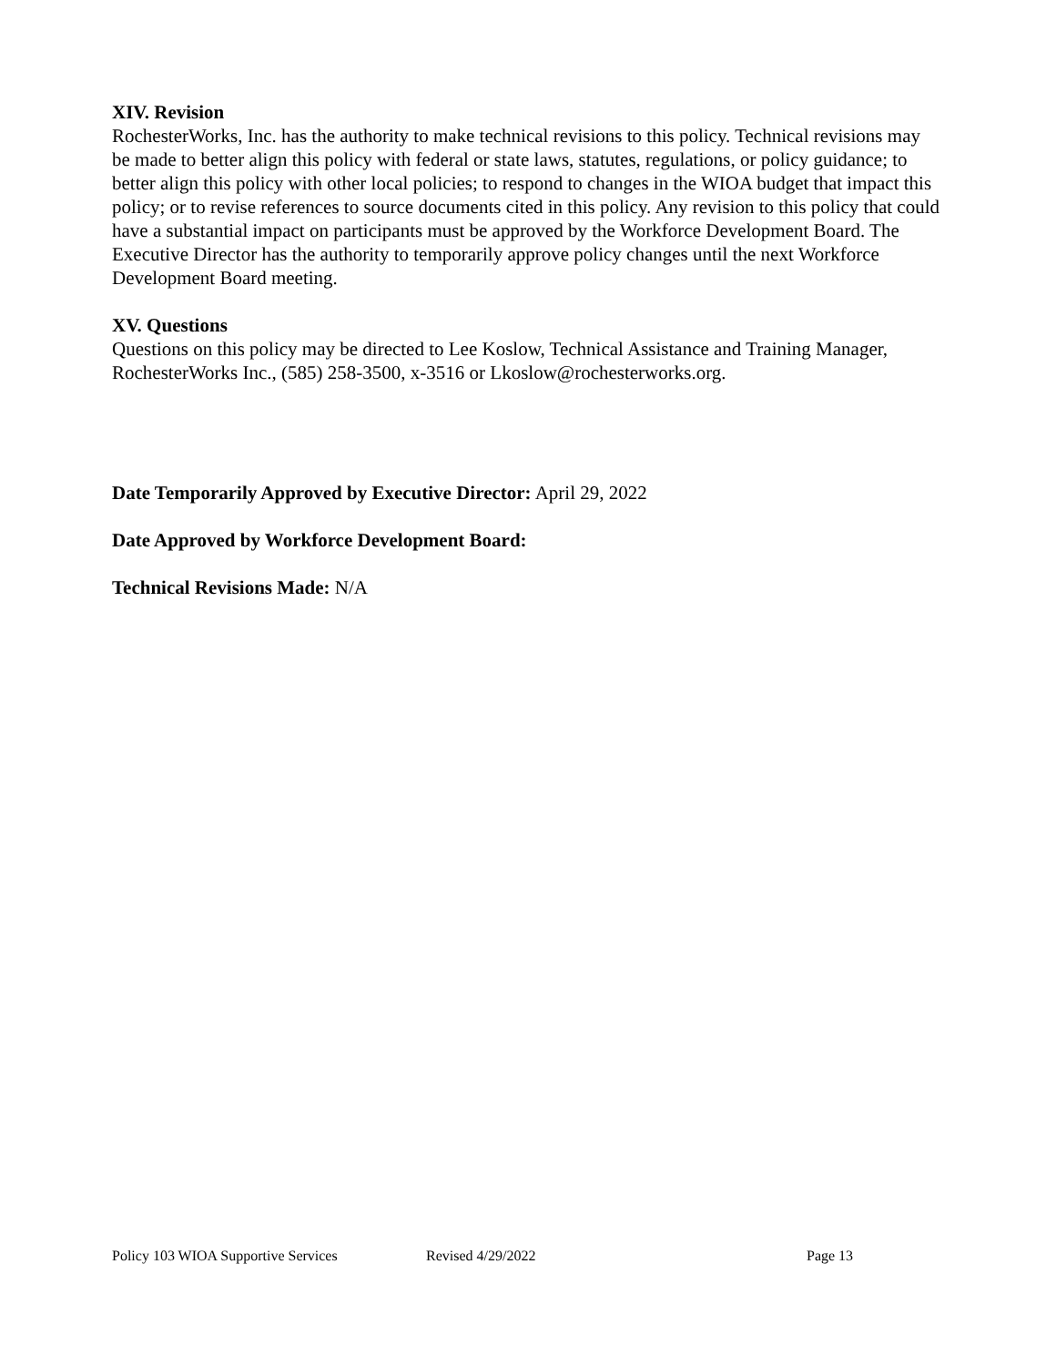XIV. Revision
RochesterWorks, Inc. has the authority to make technical revisions to this policy. Technical revisions may be made to better align this policy with federal or state laws, statutes, regulations, or policy guidance; to better align this policy with other local policies; to respond to changes in the WIOA budget that impact this policy; or to revise references to source documents cited in this policy. Any revision to this policy that could have a substantial impact on participants must be approved by the Workforce Development Board. The Executive Director has the authority to temporarily approve policy changes until the next Workforce Development Board meeting.
XV. Questions
Questions on this policy may be directed to Lee Koslow, Technical Assistance and Training Manager, RochesterWorks Inc., (585) 258-3500, x-3516 or Lkoslow@rochesterworks.org.
Date Temporarily Approved by Executive Director: April 29, 2022
Date Approved by Workforce Development Board:
Technical Revisions Made: N/A
Policy 103 WIOA Supportive Services Revised 4/29/2022 Page 13